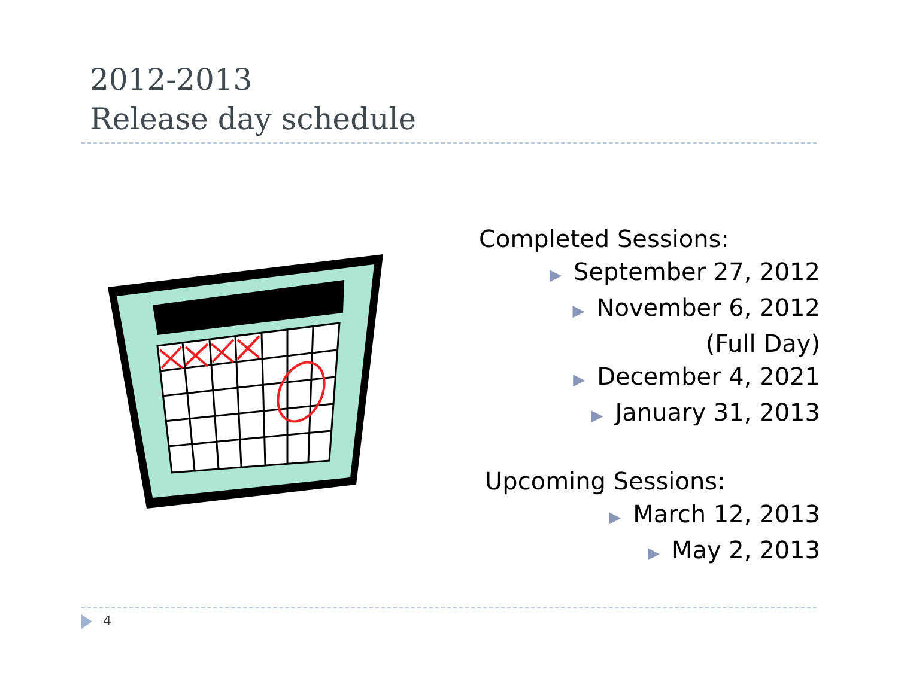2012-2013
Release day schedule
Completed Sessions:
▶ September 27, 2012
▶ November 6, 2012
(Full Day)
▶ December 4, 2021
▶ January 31, 2013
Upcoming Sessions:
▶ March 12, 2013
▶ May 2, 2013
4